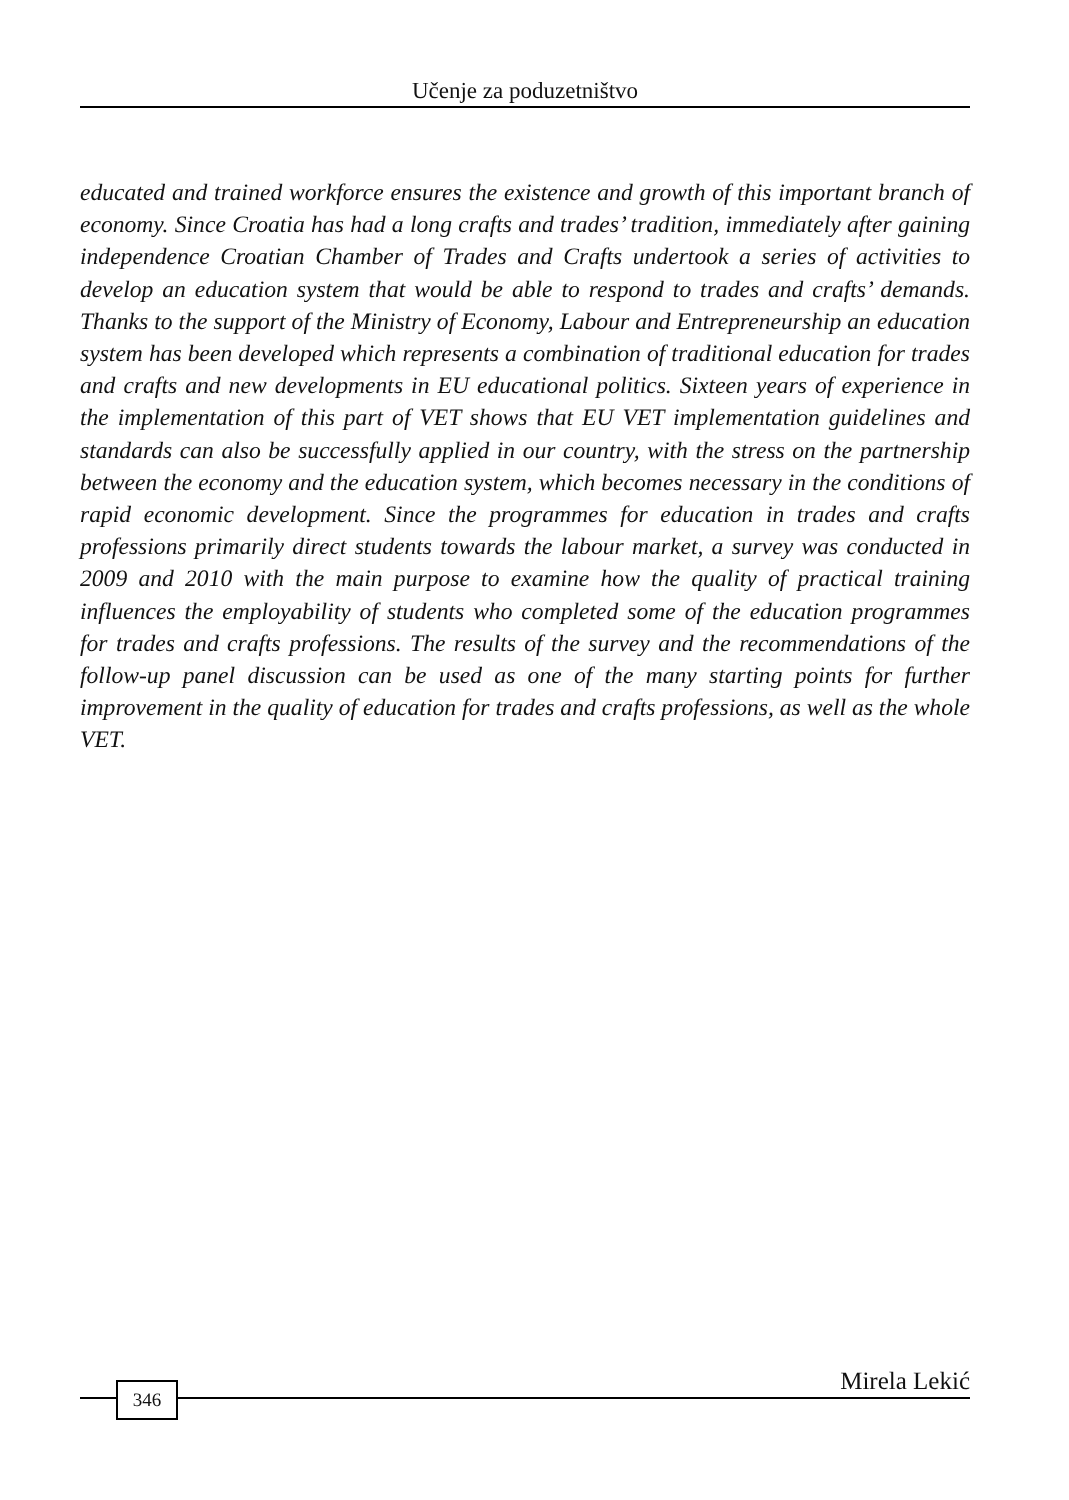Učenje za poduzetništvo
educated and trained workforce ensures the existence and growth of this important branch of economy. Since Croatia has had a long crafts and trades’ tradition, immediately after gaining independence Croatian Chamber of Trades and Crafts undertook a series of activities to develop an education system that would be able to respond to trades and crafts’ demands. Thanks to the support of the Ministry of Economy, Labour and Entrepreneurship an education system has been developed which represents a combination of traditional education for trades and crafts and new developments in EU educational politics. Sixteen years of experience in the implementation of this part of VET shows that EU VET implementation guidelines and standards can also be successfully applied in our country, with the stress on the partnership between the economy and the education system, which becomes necessary in the conditions of rapid economic development. Since the programmes for education in trades and crafts professions primarily direct students towards the labour market, a survey was conducted in 2009 and 2010 with the main purpose to examine how the quality of practical training influences the employability of students who completed some of the education programmes for trades and crafts professions. The results of the survey and the recommendations of the follow-up panel discussion can be used as one of the many starting points for further improvement in the quality of education for trades and crafts professions, as well as the whole VET.
Mirela Lekić 346